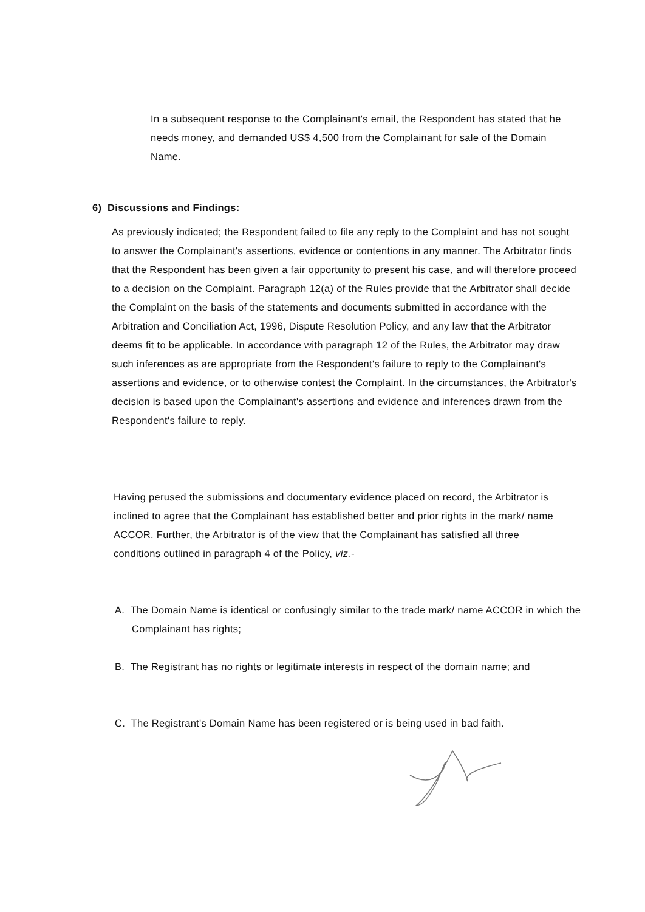In a subsequent response to the Complainant's email, the Respondent has stated that he needs money, and demanded US$ 4,500 from the Complainant for sale of the Domain Name.
6) Discussions and Findings:
As previously indicated; the Respondent failed to file any reply to the Complaint and has not sought to answer the Complainant's assertions, evidence or contentions in any manner. The Arbitrator finds that the Respondent has been given a fair opportunity to present his case, and will therefore proceed to a decision on the Complaint. Paragraph 12(a) of the Rules provide that the Arbitrator shall decide the Complaint on the basis of the statements and documents submitted in accordance with the Arbitration and Conciliation Act, 1996, Dispute Resolution Policy, and any law that the Arbitrator deems fit to be applicable. In accordance with paragraph 12 of the Rules, the Arbitrator may draw such inferences as are appropriate from the Respondent's failure to reply to the Complainant's assertions and evidence, or to otherwise contest the Complaint. In the circumstances, the Arbitrator's decision is based upon the Complainant's assertions and evidence and inferences drawn from the Respondent's failure to reply.
Having perused the submissions and documentary evidence placed on record, the Arbitrator is inclined to agree that the Complainant has established better and prior rights in the mark/ name ACCOR. Further, the Arbitrator is of the view that the Complainant has satisfied all three conditions outlined in paragraph 4 of the Policy, viz.-
A. The Domain Name is identical or confusingly similar to the trade mark/ name ACCOR in which the Complainant has rights;
B. The Registrant has no rights or legitimate interests in respect of the domain name; and
C. The Registrant's Domain Name has been registered or is being used in bad faith.